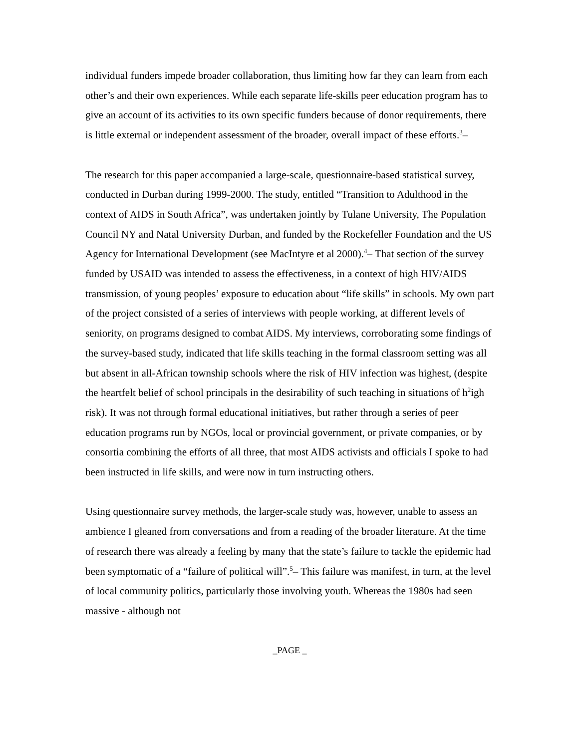individual funders impede broader collaboration, thus limiting how far they can learn from each other’s and their own experiences. While each separate life-skills peer education program has to give an account of its activities to its own specific funders because of donor requirements, there is little external or independent assessment of the broader, overall impact of these efforts.<sup>3</sup>–
The research for this paper accompanied a large-scale, questionnaire-based statistical survey, conducted in Durban during 1999-2000. The study, entitled “Transition to Adulthood in the context of AIDS in South Africa”, was undertaken jointly by Tulane University, The Population Council NY and Natal University Durban, and funded by the Rockefeller Foundation and the US Agency for International Development (see MacIntyre et al 2000).<sup>4</sup>– That section of the survey funded by USAID was intended to assess the effectiveness, in a context of high HIV/AIDS transmission, of young peoples’ exposure to education about “life skills” in schools. My own part of the project consisted of a series of interviews with people working, at different levels of seniority, on programs designed to combat AIDS. My interviews, corroborating some findings of the survey-based study, indicated that life skills teaching in the formal classroom setting was all but absent in all-African township schools where the risk of HIV infection was highest, (despite the heartfelt belief of school principals in the desirability of such teaching in situations of h<sup>2</sup>igh risk). It was not through formal educational initiatives, but rather through a series of peer education programs run by NGOs, local or provincial government, or private companies, or by consortia combining the efforts of all three, that most AIDS activists and officials I spoke to had been instructed in life skills, and were now in turn instructing others.
Using questionnaire survey methods, the larger-scale study was, however, unable to assess an ambience I gleaned from conversations and from a reading of the broader literature. At the time of research there was already a feeling by many that the state’s failure to tackle the epidemic had been symptomatic of a “failure of political will”.<sup>5</sup>– This failure was manifest, in turn, at the level of local community politics, particularly those involving youth. Whereas the 1980s had seen massive - although not
_PAGE _